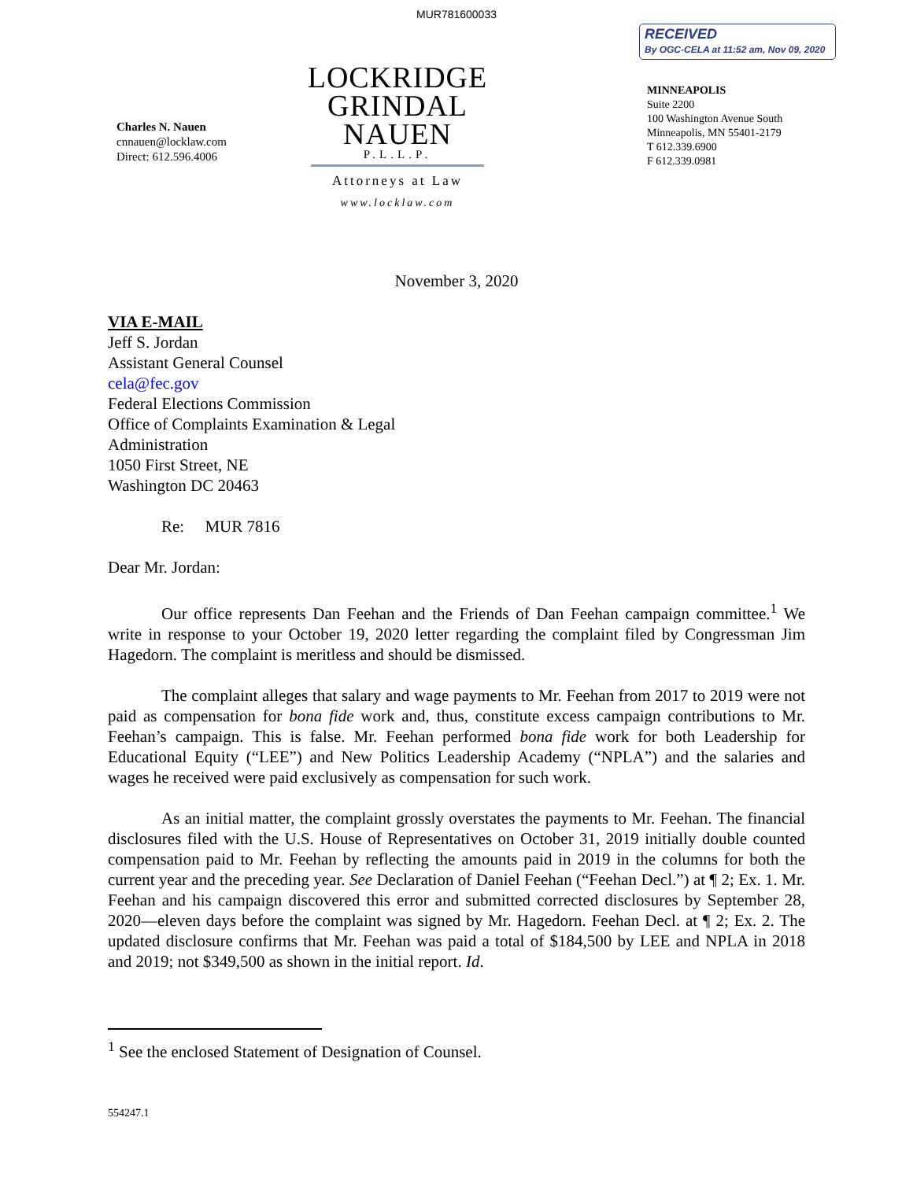MUR781600033
Charles N. Nauen
cnnauen@locklaw.com
Direct: 612.596.4006
LOCKRIDGE
GRINDAL
NAUEN
P.L.L.P.
Attorneys at Law
www.locklaw.com
RECEIVED
By OGC-CELA at 11:52 am, Nov 09, 2020
MINNEAPOLIS
Suite 2200
100 Washington Avenue South
Minneapolis, MN 55401-2179
T 612.339.6900
F 612.339.0981
November 3, 2020
VIA E-MAIL
Jeff S. Jordan
Assistant General Counsel
cela@fec.gov
Federal Elections Commission
Office of Complaints Examination & Legal
Administration
1050 First Street, NE
Washington DC 20463
Re: MUR 7816
Dear Mr. Jordan:
Our office represents Dan Feehan and the Friends of Dan Feehan campaign committee.<sup>1</sup> We write in response to your October 19, 2020 letter regarding the complaint filed by Congressman Jim Hagedorn. The complaint is meritless and should be dismissed.
The complaint alleges that salary and wage payments to Mr. Feehan from 2017 to 2019 were not paid as compensation for bona fide work and, thus, constitute excess campaign contributions to Mr. Feehan’s campaign. This is false. Mr. Feehan performed bona fide work for both Leadership for Educational Equity (“LEE”) and New Politics Leadership Academy (“NPLA”) and the salaries and wages he received were paid exclusively as compensation for such work.
As an initial matter, the complaint grossly overstates the payments to Mr. Feehan. The financial disclosures filed with the U.S. House of Representatives on October 31, 2019 initially double counted compensation paid to Mr. Feehan by reflecting the amounts paid in 2019 in the columns for both the current year and the preceding year. See Declaration of Daniel Feehan (“Feehan Decl.”) at ¶ 2; Ex. 1. Mr. Feehan and his campaign discovered this error and submitted corrected disclosures by September 28, 2020—eleven days before the complaint was signed by Mr. Hagedorn. Feehan Decl. at ¶ 2; Ex. 2. The updated disclosure confirms that Mr. Feehan was paid a total of $184,500 by LEE and NPLA in 2018 and 2019; not $349,500 as shown in the initial report. Id.
<sup>1</sup> See the enclosed Statement of Designation of Counsel.
554247.1